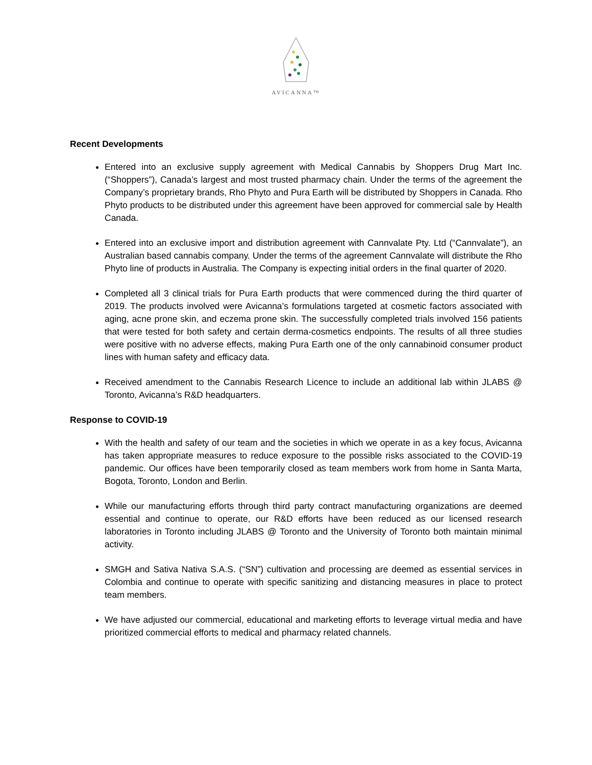AVICANNA™
Recent Developments
Entered into an exclusive supply agreement with Medical Cannabis by Shoppers Drug Mart Inc. (“Shoppers”), Canada’s largest and most trusted pharmacy chain. Under the terms of the agreement the Company’s proprietary brands, Rho Phyto and Pura Earth will be distributed by Shoppers in Canada. Rho Phyto products to be distributed under this agreement have been approved for commercial sale by Health Canada.
Entered into an exclusive import and distribution agreement with Cannvalate Pty. Ltd (“Cannvalate”), an Australian based cannabis company. Under the terms of the agreement Cannvalate will distribute the Rho Phyto line of products in Australia. The Company is expecting initial orders in the final quarter of 2020.
Completed all 3 clinical trials for Pura Earth products that were commenced during the third quarter of 2019. The products involved were Avicanna’s formulations targeted at cosmetic factors associated with aging, acne prone skin, and eczema prone skin. The successfully completed trials involved 156 patients that were tested for both safety and certain derma-cosmetics endpoints. The results of all three studies were positive with no adverse effects, making Pura Earth one of the only cannabinoid consumer product lines with human safety and efficacy data.
Received amendment to the Cannabis Research Licence to include an additional lab within JLABS @ Toronto, Avicanna’s R&D headquarters.
Response to COVID-19
With the health and safety of our team and the societies in which we operate in as a key focus, Avicanna has taken appropriate measures to reduce exposure to the possible risks associated to the COVID-19 pandemic. Our offices have been temporarily closed as team members work from home in Santa Marta, Bogota, Toronto, London and Berlin.
While our manufacturing efforts through third party contract manufacturing organizations are deemed essential and continue to operate, our R&D efforts have been reduced as our licensed research laboratories in Toronto including JLABS @ Toronto and the University of Toronto both maintain minimal activity.
SMGH and Sativa Nativa S.A.S. (“SN”) cultivation and processing are deemed as essential services in Colombia and continue to operate with specific sanitizing and distancing measures in place to protect team members.
We have adjusted our commercial, educational and marketing efforts to leverage virtual media and have prioritized commercial efforts to medical and pharmacy related channels.